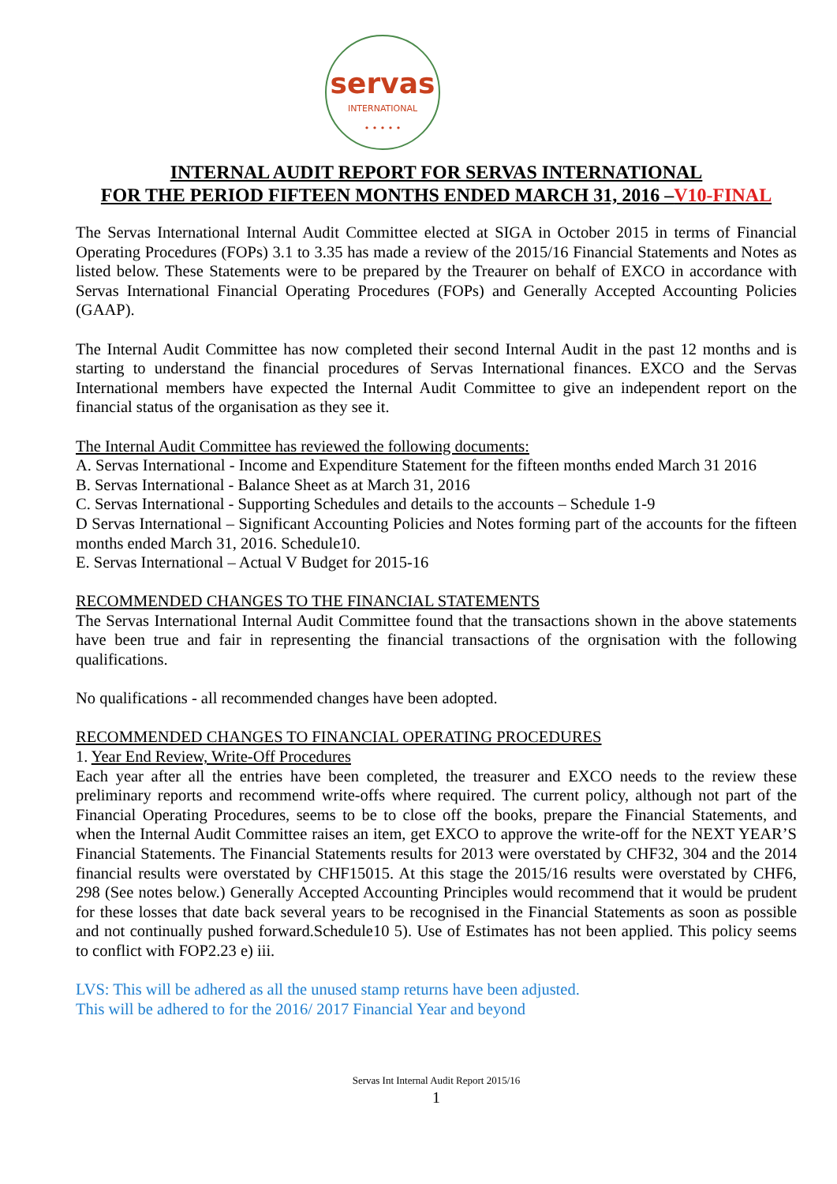servas
INTERNATIONAL
• • • • •
INTERNAL AUDIT REPORT FOR SERVAS INTERNATIONAL
FOR THE PERIOD FIFTEEN MONTHS ENDED MARCH 31, 2016 –V10-FINAL
The Servas International Internal Audit Committee elected at SIGA in October 2015 in terms of Financial Operating Procedures (FOPs) 3.1 to 3.35 has made a review of the 2015/16 Financial Statements and Notes as listed below. These Statements were to be prepared by the Treaurer on behalf of EXCO in accordance with Servas International Financial Operating Procedures (FOPs) and Generally Accepted Accounting Policies (GAAP).
The Internal Audit Committee has now completed their second Internal Audit in the past 12 months and is starting to understand the financial procedures of Servas International finances. EXCO and the Servas International members have expected the Internal Audit Committee to give an independent report on the financial status of the organisation as they see it.
The Internal Audit Committee has reviewed the following documents:
A. Servas International - Income and Expenditure Statement for the fifteen months ended March 31 2016
B. Servas International - Balance Sheet as at March 31, 2016
C. Servas International - Supporting Schedules and details to the accounts – Schedule 1-9
D Servas International – Significant Accounting Policies and Notes forming part of the accounts for the fifteen months ended March 31, 2016. Schedule10.
E. Servas International – Actual V Budget for 2015-16
RECOMMENDED CHANGES TO THE FINANCIAL STATEMENTS
The Servas International Internal Audit Committee found that the transactions shown in the above statements have been true and fair in representing the financial transactions of the orgnisation with the following qualifications.
No qualifications - all recommended changes have been adopted.
RECOMMENDED CHANGES TO FINANCIAL OPERATING PROCEDURES
1. Year End Review, Write-Off Procedures
Each year after all the entries have been completed, the treasurer and EXCO needs to the review these preliminary reports and recommend write-offs where required. The current policy, although not part of the Financial Operating Procedures, seems to be to close off the books, prepare the Financial Statements, and when the Internal Audit Committee raises an item, get EXCO to approve the write-off for the NEXT YEAR’S Financial Statements. The Financial Statements results for 2013 were overstated by CHF32, 304 and the 2014 financial results were overstated by CHF15015. At this stage the 2015/16 results were overstated by CHF6, 298 (See notes below.) Generally Accepted Accounting Principles would recommend that it would be prudent for these losses that date back several years to be recognised in the Financial Statements as soon as possible and not continually pushed forward.Schedule10 5). Use of Estimates has not been applied. This policy seems to conflict with FOP2.23 e) iii.
LVS: This will be adhered as all the unused stamp returns have been adjusted.
This will be adhered to for the 2016/ 2017 Financial Year and beyond
Servas Int Internal Audit Report 2015/16
1